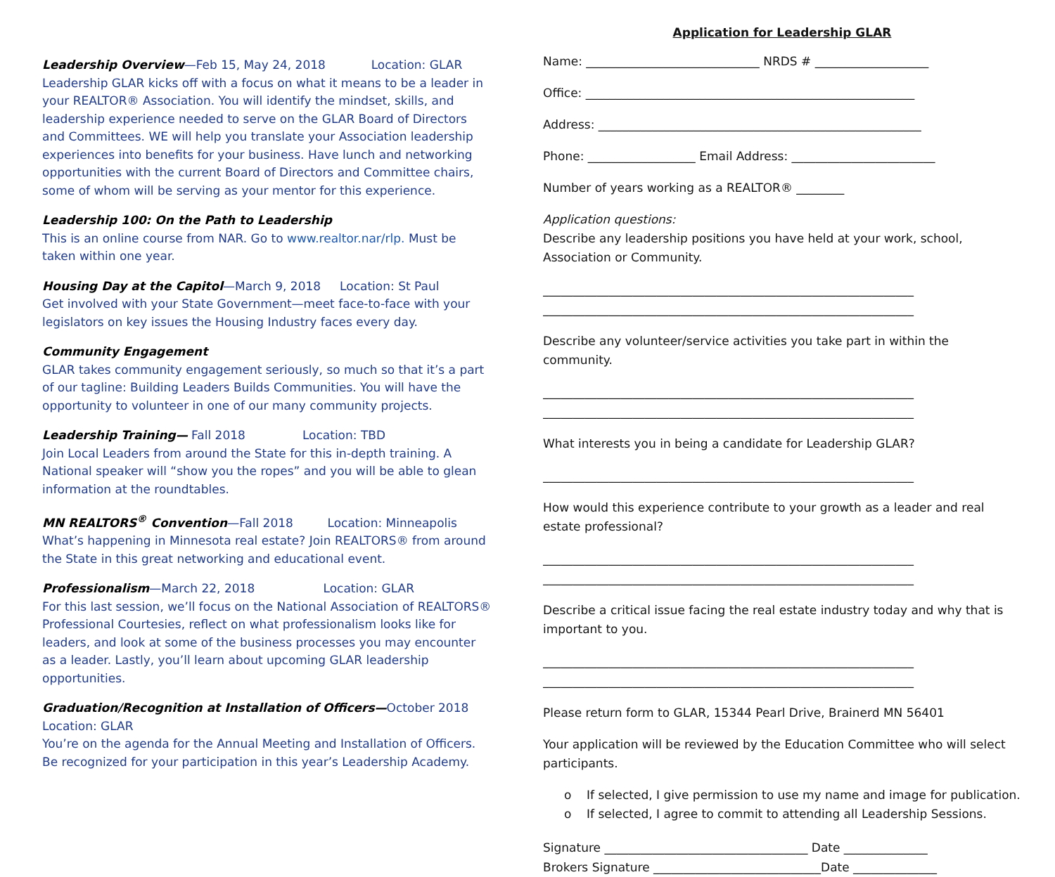Leadership Overview—Feb 15, May 24, 2018 Location: GLAR
Leadership GLAR kicks off with a focus on what it means to be a leader in your REALTOR® Association. You will identify the mindset, skills, and leadership experience needed to serve on the GLAR Board of Directors and Committees. WE will help you translate your Association leadership experiences into benefits for your business. Have lunch and networking opportunities with the current Board of Directors and Committee chairs, some of whom will be serving as your mentor for this experience.
Leadership 100: On the Path to Leadership
This is an online course from NAR. Go to www.realtor.nar/rlp. Must be taken within one year.
Housing Day at the Capitol—March 9, 2018 Location: St Paul
Get involved with your State Government—meet face-to-face with your legislators on key issues the Housing Industry faces every day.
Community Engagement
GLAR takes community engagement seriously, so much so that it’s a part of our tagline: Building Leaders Builds Communities. You will have the opportunity to volunteer in one of our many community projects.
Leadership Training— Fall 2018 Location: TBD
Join Local Leaders from around the State for this in-depth training. A National speaker will “show you the ropes” and you will be able to glean information at the roundtables.
MN REALTORS<sup>®</sup> Convention—Fall 2018 Location: Minneapolis
What’s happening in Minnesota real estate? Join REALTORS® from around the State in this great networking and educational event.
Professionalism—March 22, 2018 Location: GLAR
For this last session, we’ll focus on the National Association of REALTORS® Professional Courtesies, reflect on what professionalism looks like for leaders, and look at some of the business processes you may encounter as a leader. Lastly, you’ll learn about upcoming GLAR leadership opportunities.
Graduation/Recognition at Installation of Officers—October 2018
Location: GLAR
You’re on the agenda for the Annual Meeting and Installation of Officers. Be recognized for your participation in this year’s Leadership Academy.
Application for Leadership GLAR
Name: _____________________________ NRDS # ___________________
Office: _______________________________________________________
Address: ______________________________________________________
Phone: __________________ Email Address: ________________________
Number of years working as a REALTOR® ________
Application questions:
Describe any leadership positions you have held at your work, school, Association or Community.
______________________________________________________________
______________________________________________________________
Describe any volunteer/service activities you take part in within the community.
______________________________________________________________
______________________________________________________________
What interests you in being a candidate for Leadership GLAR?
______________________________________________________________
How would this experience contribute to your growth as a leader and real estate professional?
______________________________________________________________
______________________________________________________________
Describe a critical issue facing the real estate industry today and why that is important to you.
______________________________________________________________
______________________________________________________________
Please return form to GLAR, 15344 Pearl Drive, Brainerd MN 56401
Your application will be reviewed by the Education Committee who will select participants.
o If selected, I give permission to use my name and image for publication.
o If selected, I agree to commit to attending all Leadership Sessions.
Signature __________________________________ Date ______________
Brokers Signature ____________________________Date ______________